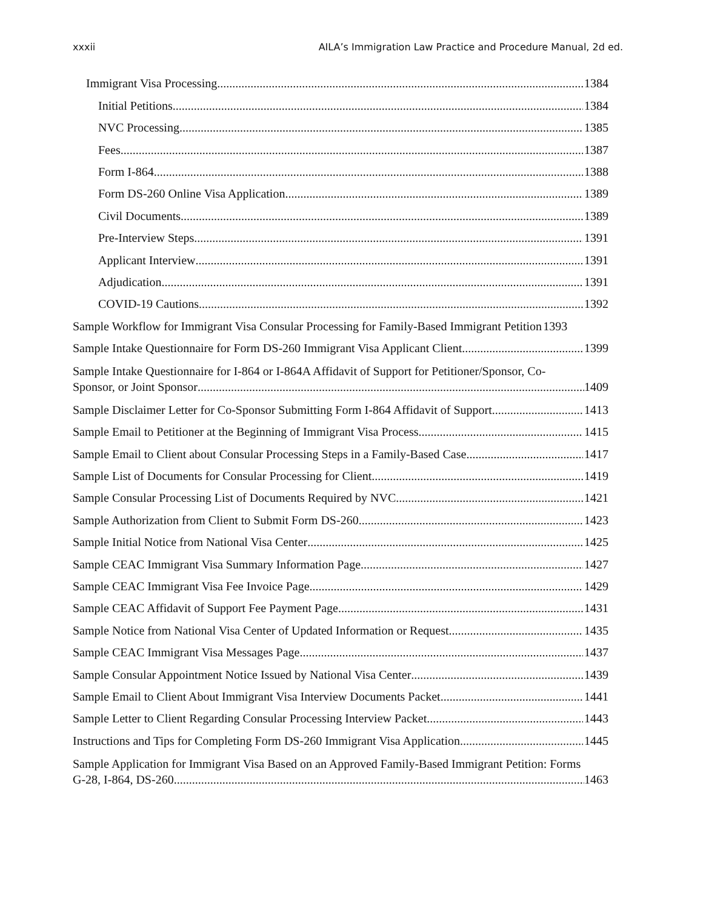xxxii AILA’s Immigration Law Practice and Procedure Manual, 2d ed.
Immigrant Visa Processing 1384
Initial Petitions 1384
NVC Processing 1385
Fees 1387
Form I-864 1388
Form DS-260 Online Visa Application 1389
Civil Documents 1389
Pre-Interview Steps 1391
Applicant Interview 1391
Adjudication 1391
COVID-19 Cautions 1392
Sample Workflow for Immigrant Visa Consular Processing for Family-Based Immigrant Petition 1393
Sample Intake Questionnaire for Form DS-260 Immigrant Visa Applicant Client 1399
Sample Intake Questionnaire for I-864 or I-864A Affidavit of Support for Petitioner/Sponsor, Co-
Sponsor, or Joint Sponsor 1409
Sample Disclaimer Letter for Co-Sponsor Submitting Form I-864 Affidavit of Support 1413
Sample Email to Petitioner at the Beginning of Immigrant Visa Process 1415
Sample Email to Client about Consular Processing Steps in a Family-Based Case 1417
Sample List of Documents for Consular Processing for Client 1419
Sample Consular Processing List of Documents Required by NVC 1421
Sample Authorization from Client to Submit Form DS-260 1423
Sample Initial Notice from National Visa Center 1425
Sample CEAC Immigrant Visa Summary Information Page 1427
Sample CEAC Immigrant Visa Fee Invoice Page 1429
Sample CEAC Affidavit of Support Fee Payment Page 1431
Sample Notice from National Visa Center of Updated Information or Request 1435
Sample CEAC Immigrant Visa Messages Page 1437
Sample Consular Appointment Notice Issued by National Visa Center 1439
Sample Email to Client About Immigrant Visa Interview Documents Packet 1441
Sample Letter to Client Regarding Consular Processing Interview Packet 1443
Instructions and Tips for Completing Form DS-260 Immigrant Visa Application 1445
Sample Application for Immigrant Visa Based on an Approved Family-Based Immigrant Petition: Forms
G-28, I-864, DS-260 1463